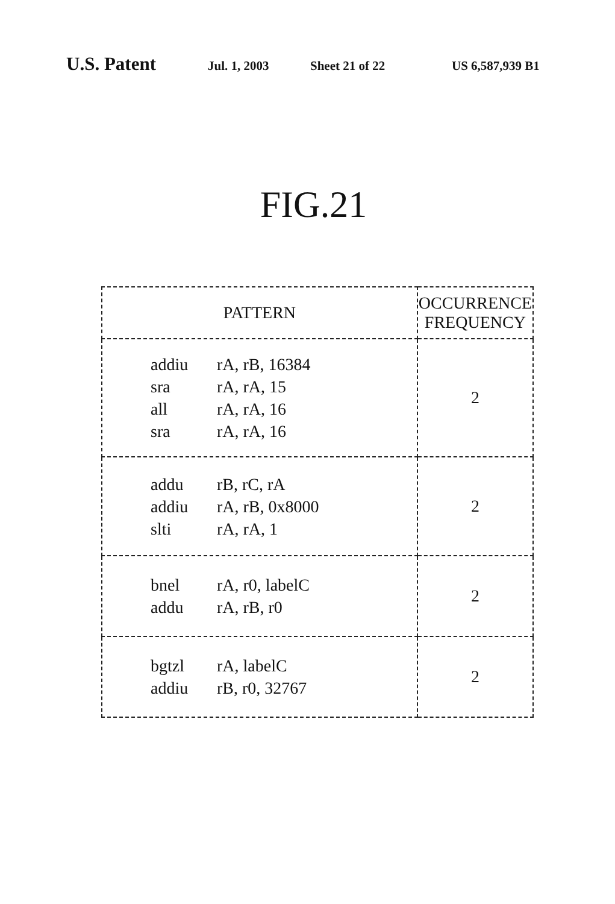U.S. Patent Jul. 1, 2003 Sheet 21 of 22 US 6,587,939 B1
FIG.21
| PATTERN | OCCURRENCE FREQUENCY |
| --- | --- |
| addiu rA, rB, 16384 sra rA, rA, 15 all rA, rA, 16 sra rA, rA, 16 | 2 |
| addu rB, rC, rA addiu rA, rB, 0x8000 slti rA, rA, 1 | 2 |
| bnel rA, r0, labelC addu rA, rB, r0 | 2 |
| bgtzl rA, labelC addiu rB, r0, 32767 | 2 |